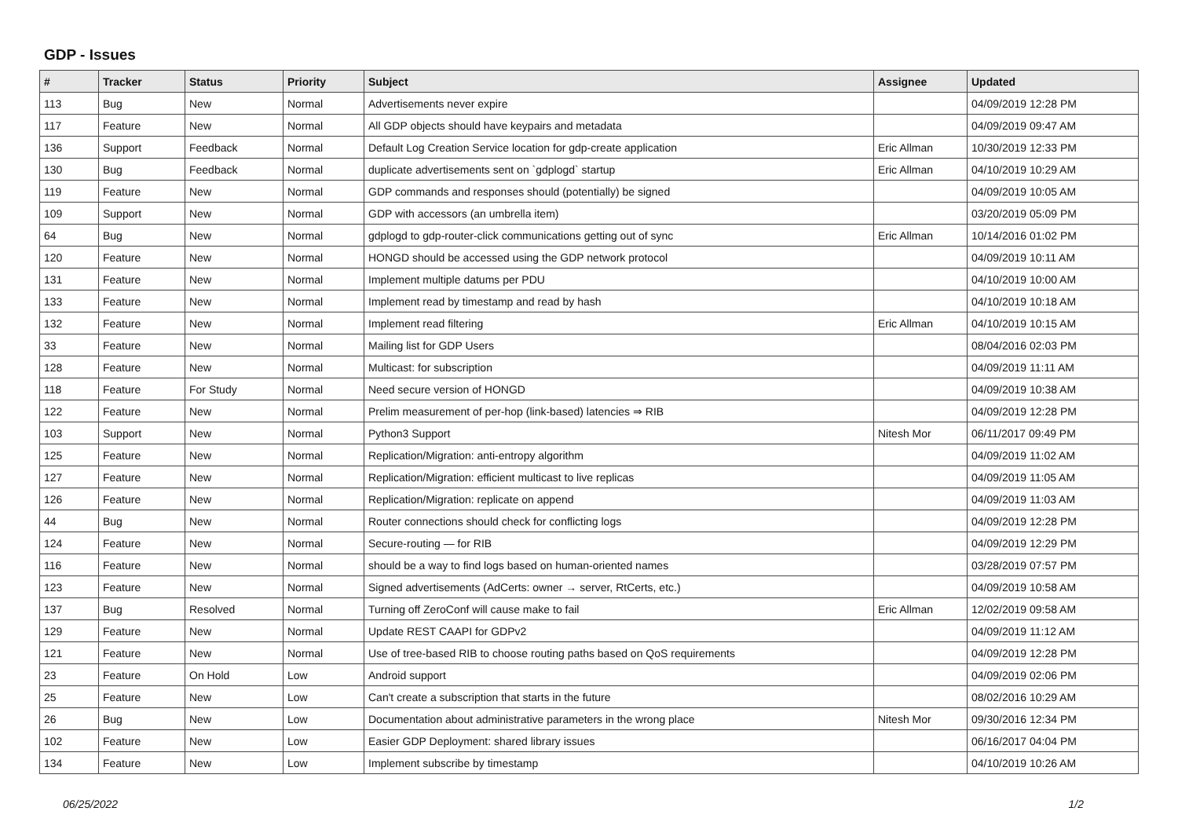GDP - Issues
| # | Tracker | Status | Priority | Subject | Assignee | Updated |
| --- | --- | --- | --- | --- | --- | --- |
| 113 | Bug | New | Normal | Advertisements never expire | | 04/09/2019 12:28 PM |
| 117 | Feature | New | Normal | All GDP objects should have keypairs and metadata | | 04/09/2019 09:47 AM |
| 136 | Support | Feedback | Normal | Default Log Creation Service location for gdp-create application | Eric Allman | 10/30/2019 12:33 PM |
| 130 | Bug | Feedback | Normal | duplicate advertisements sent on `gdplogd` startup | Eric Allman | 04/10/2019 10:29 AM |
| 119 | Feature | New | Normal | GDP commands and responses should (potentially) be signed | | 04/09/2019 10:05 AM |
| 109 | Support | New | Normal | GDP with accessors (an umbrella item) | | 03/20/2019 05:09 PM |
| 64 | Bug | New | Normal | gdplogd to gdp-router-click communications getting out of sync | Eric Allman | 10/14/2016 01:02 PM |
| 120 | Feature | New | Normal | HONGD should be accessed using the GDP network protocol | | 04/09/2019 10:11 AM |
| 131 | Feature | New | Normal | Implement multiple datums per PDU | | 04/10/2019 10:00 AM |
| 133 | Feature | New | Normal | Implement read by timestamp and read by hash | | 04/10/2019 10:18 AM |
| 132 | Feature | New | Normal | Implement read filtering | Eric Allman | 04/10/2019 10:15 AM |
| 33 | Feature | New | Normal | Mailing list for GDP Users | | 08/04/2016 02:03 PM |
| 128 | Feature | New | Normal | Multicast: for subscription | | 04/09/2019 11:11 AM |
| 118 | Feature | For Study | Normal | Need secure version of HONGD | | 04/09/2019 10:38 AM |
| 122 | Feature | New | Normal | Prelim measurement of per-hop (link-based) latencies ⇒ RIB | | 04/09/2019 12:28 PM |
| 103 | Support | New | Normal | Python3 Support | Nitesh Mor | 06/11/2017 09:49 PM |
| 125 | Feature | New | Normal | Replication/Migration: anti-entropy algorithm | | 04/09/2019 11:02 AM |
| 127 | Feature | New | Normal | Replication/Migration: efficient multicast to live replicas | | 04/09/2019 11:05 AM |
| 126 | Feature | New | Normal | Replication/Migration: replicate on append | | 04/09/2019 11:03 AM |
| 44 | Bug | New | Normal | Router connections should check for conflicting logs | | 04/09/2019 12:28 PM |
| 124 | Feature | New | Normal | Secure-routing — for RIB | | 04/09/2019 12:29 PM |
| 116 | Feature | New | Normal | should be a way to find logs based on human-oriented names | | 03/28/2019 07:57 PM |
| 123 | Feature | New | Normal | Signed advertisements (AdCerts: owner → server, RtCerts, etc.) | | 04/09/2019 10:58 AM |
| 137 | Bug | Resolved | Normal | Turning off ZeroConf will cause make to fail | Eric Allman | 12/02/2019 09:58 AM |
| 129 | Feature | New | Normal | Update REST CAAPI for GDPv2 | | 04/09/2019 11:12 AM |
| 121 | Feature | New | Normal | Use of tree-based RIB to choose routing paths based on QoS requirements | | 04/09/2019 12:28 PM |
| 23 | Feature | On Hold | Low | Android support | | 04/09/2019 02:06 PM |
| 25 | Feature | New | Low | Can't create a subscription that starts in the future | | 08/02/2016 10:29 AM |
| 26 | Bug | New | Low | Documentation about administrative parameters in the wrong place | Nitesh Mor | 09/30/2016 12:34 PM |
| 102 | Feature | New | Low | Easier GDP Deployment: shared library issues | | 06/16/2017 04:04 PM |
| 134 | Feature | New | Low | Implement subscribe by timestamp | | 04/10/2019 10:26 AM |
06/25/2022 1/2